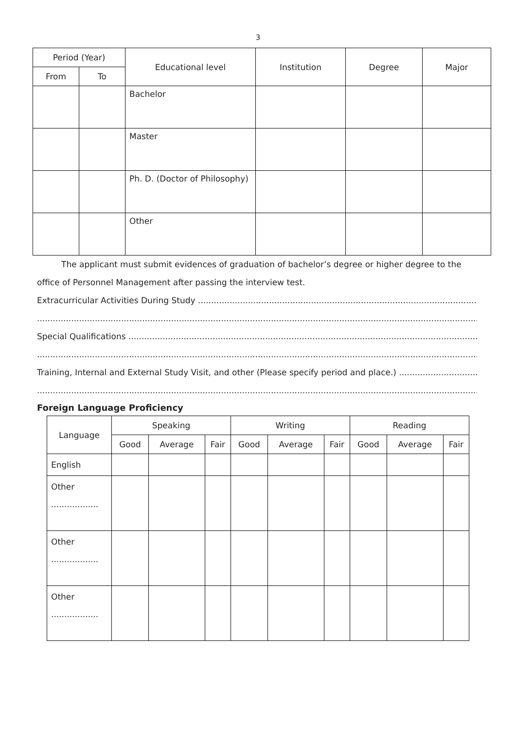3
| Period (Year) | | Educational level | Institution | Degree | Major |
| --- | --- | --- | --- | --- | --- |
| From | To | | | | |
| | | Bachelor | | | |
| | | Master | | | |
| | | Ph. D. (Doctor of Philosophy) | | | |
| | | Other | | | |
The applicant must submit evidences of graduation of bachelor’s degree or higher degree to the office of Personnel Management after passing the interview test.
Extracurricular Activities During Study ......................................................................................................................
..................................................................................................................................................................................
Special Qualifications ...............................................................................................................................................
..................................................................................................................................................................................
Training, Internal and External Study Visit, and other (Please specify period and place.) ................................
..................................................................................................................................................................................
Foreign Language Proficiency
| Language | Speaking | | | Writing | | | Reading | | |
| --- | --- | --- | --- | --- | --- | --- | --- | --- | --- |
| | Good | Average | Fair | Good | Average | Fair | Good | Average | Fair |
| English | | | | | | | | | |
| Other .................. | | | | | | | | | |
| Other .................. | | | | | | | | | |
| Other .................. | | | | | | | | | |